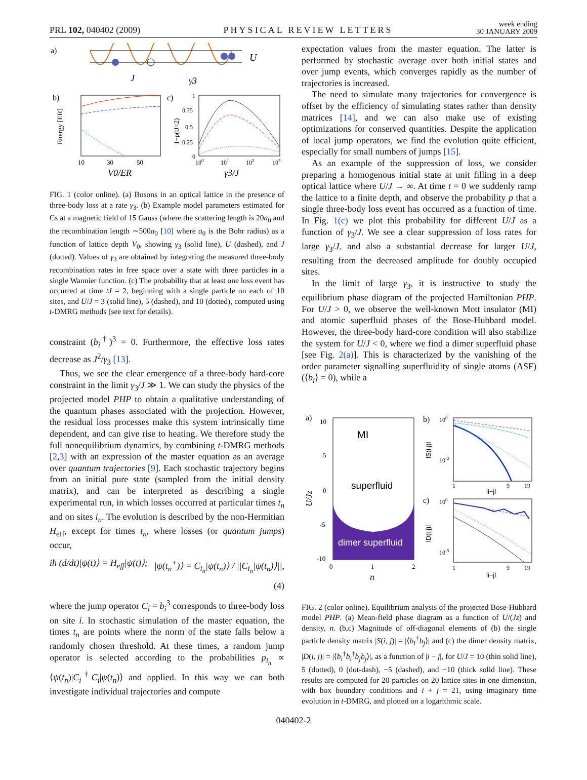PRL 102, 040402 (2009)
PHYSICAL REVIEW LETTERS
week ending
30 JANUARY 2009
a)
U
J
γ3
b)
Energy [ER]
10
30
50
V0/ER
c)
1−p(tJ=2)
1
0.75
0.5
0.25
0
100
101
102
103
γ3/J
FIG. 1 (color online). (a) Bosons in an optical lattice in the presence of three-body loss at a rate γ<sub>3</sub>. (b) Example model parameters estimated for Cs at a magnetic field of 15 Gauss (where the scattering length is 20a<sub>0</sub> and the recombination length ∼500a<sub>0</sub> [10] where a<sub>0</sub> is the Bohr radius) as a function of lattice depth V<sub>0</sub>, showing γ<sub>3</sub> (solid line), U (dashed), and J (dotted). Values of γ<sub>3</sub> are obtained by integrating the measured three-body recombination rates in free space over a state with three particles in a single Wannier function. (c) The probability that at least one loss event has occurred at time tJ = 2, beginning with a single particle on each of 10 sites, and U/J = 3 (solid line), 5 (dashed), and 10 (dotted), computed using t-DMRG methods (see text for details).
constraint (b<sub>i</sub><sup>†</sup>)<sup>3</sup> = 0. Furthermore, the effective loss rates decrease as J<sup>2</sup>/γ<sub>3</sub> [13].
Thus, we see the clear emergence of a three-body hard-core constraint in the limit γ<sub>3</sub>/J ≫ 1. We can study the physics of the projected model PHP to obtain a qualitative understanding of the quantum phases associated with the projection. However, the residual loss processes make this system intrinsically time dependent, and can give rise to heating. We therefore study the full nonequilibrium dynamics, by combining t-DMRG methods [2,3] with an expression of the master equation as an average over quantum trajectories [9]. Each stochastic trajectory begins from an initial pure state (sampled from the initial density matrix), and can be interpreted as describing a single experimental run, in which losses occurred at particular times t<sub>n</sub> and on sites i<sub>n</sub>. The evolution is described by the non-Hermitian H<sub>eff</sub>, except for times t<sub>n</sub>, where losses (or quantum jumps) occur,
iħ (d/dt)|ψ(t)⟩ = H<sub>eff</sub>|ψ(t)⟩; |ψ(t<sub>n</sub><sup>+</sup>)⟩ = C<sub>i<sub>n</sub></sub>|ψ(t<sub>n</sub>)⟩ / ||C<sub>i<sub>n</sub></sub>|ψ(t<sub>n</sub>)⟩||,
(4)
where the jump operator C<sub>i</sub> = b<sub>i</sub><sup>3</sup> corresponds to three-body loss on site i. In stochastic simulation of the master equation, the times t<sub>n</sub> are points where the norm of the state falls below a randomly chosen threshold. At these times, a random jump operator is selected according to the probabilities p<sub>i<sub>n</sub></sub> ∝ ⟨ψ(t<sub>n</sub>)|C<sub>i</sub><sup>†</sup>C<sub>i</sub>|ψ(t<sub>n</sub>)⟩ and applied. In this way we can both investigate individual trajectories and compute
expectation values from the master equation. The latter is performed by stochastic average over both initial states and over jump events, which converges rapidly as the number of trajectories is increased.
The need to simulate many trajectories for convergence is offset by the efficiency of simulating states rather than density matrices [14], and we can also make use of existing optimizations for conserved quantities. Despite the application of local jump operators, we find the evolution quite efficient, especially for small numbers of jumps [15].
As an example of the suppression of loss, we consider preparing a homogenous initial state at unit filling in a deep optical lattice where U/J → ∞. At time t = 0 we suddenly ramp the lattice to a finite depth, and observe the probability p that a single three-body loss event has occurred as a function of time. In Fig. 1(c) we plot this probability for different U/J as a function of γ<sub>3</sub>/J. We see a clear suppression of loss rates for large γ<sub>3</sub>/J, and also a substantial decrease for larger U/J, resulting from the decreased amplitude for doubly occupied sites.
In the limit of large γ<sub>3</sub>, it is instructive to study the equilibrium phase diagram of the projected Hamiltonian PHP. For U/J > 0, we observe the well-known Mott insulator (MI) and atomic superfluid phases of the Bose-Hubbard model. However, the three-body hard-core condition will also stabilize the system for U/J < 0, where we find a dimer superfluid phase [see Fig. 2(a)]. This is characterized by the vanishing of the order parameter signalling superfluidity of single atoms (ASF) (⟨b<sub>i</sub>⟩ = 0), while a
a)
MI
superfluid
dimer superfluid
10
5
0
-5
-10
U/Jz
0
1
2
n
b)
100
10-2
lS(i,j)l
1
9
19
li−jl
c)
100
10-5
lD(i,j)l
1
9
19
li−jl
FIG. 2 (color online). Equilibrium analysis of the projected Bose-Hubbard model PHP. (a) Mean-field phase diagram as a function of U/(Jz) and density, n. (b,c) Magnitude of off-diagonal elements of (b) the single particle density matrix |S(i, j)| = |⟨b<sub>i</sub><sup>†</sup>b<sub>j</sub>⟩| and (c) the dimer density matrix, |D(i, j)| = |⟨b<sub>i</sub><sup>†</sup>b<sub>i</sub><sup>†</sup>b<sub>j</sub>b<sub>j</sub>⟩|, as a function of |i − j|, for U/J = 10 (thin solid line), 5 (dotted), 0 (dot-dash), −5 (dashed), and −10 (thick solid line). These results are computed for 20 particles on 20 lattice sites in one dimension, with box boundary conditions and i + j = 21, using imaginary time evolution in t-DMRG, and plotted on a logarithmic scale.
040402-2